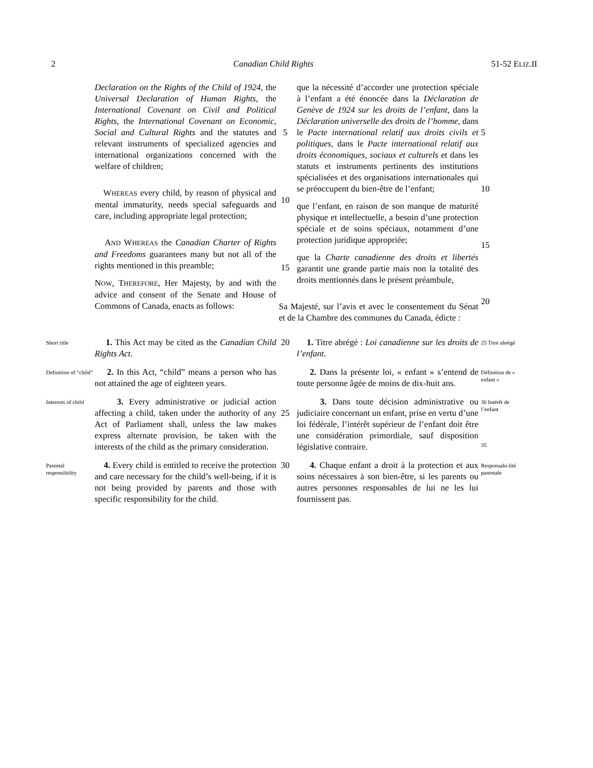2 Canadian Child Rights 51-52 ELIZ.II
Declaration on the Rights of the Child of 1924, the Universal Declaration of Human Rights, the International Covenant on Civil and Political Rights, the International Covenant on Economic, Social and Cultural Rights and the statutes and relevant instruments of specialized agencies and international organizations concerned with the welfare of children;
WHEREAS every child, by reason of physical and mental immaturity, needs special safeguards and care, including appropriate legal protection;
AND WHEREAS the Canadian Charter of Rights and Freedoms guarantees many but not all of the rights mentioned in this preamble;
NOW, THEREFORE, Her Majesty, by and with the advice and consent of the Senate and House of Commons of Canada, enacts as follows:
5
10
15
que la nécessité d’accorder une protection spéciale à l’enfant a été énoncée dans la Déclaration de Genève de 1924 sur les droits de l’enfant, dans la Déclaration universelle des droits de l’homme, dans le Pacte international relatif aux droits civils et politiques, dans le Pacte international relatif aux droits économiques, sociaux et culturels et dans les statuts et instruments pertinents des institutions spécialisées et des organisations internationales qui se préoccupent du bien-être de l’enfant;
que l’enfant, en raison de son manque de maturité physique et intellectuelle, a besoin d’une protection spéciale et de soins spéciaux, notamment d’une protection juridique appropriée;
que la Charte canadienne des droits et libertés garantit une grande partie mais non la totalité des droits mentionnés dans le présent préambule,
Sa Majesté, sur l’avis et avec le consentement du Sénat et de la Chambre des communes du Canada, édicte :
5
10
15
20
Short title
1. This Act may be cited as the Canadian Child Rights Act.
20 1. Titre abrégé : Loi canadienne sur les droits de l’enfant.
25 Titre abrégé
Definition of “child”
2. In this Act, “child” means a person who has not attained the age of eighteen years.
2. Dans la présente loi, « enfant » s’entend de toute personne âgée de moins de dix-huit ans.
Définition de « enfant »
Interests of child
3. Every administrative or judicial action affecting a child, taken under the authority of any Act of Parliament shall, unless the law makes express alternate provision, be taken with the interests of the child as the primary consideration.
25 3. Dans toute décision administrative ou judiciaire concernant un enfant, prise en vertu d’une loi fédérale, l’intérêt supérieur de l’enfant doit être une considération primordiale, sauf disposition législative contraire.
30 Intérêt de l’enfant
35
Parental responsibility
4. Every child is entitled to receive the protection and care necessary for the child’s well-being, if it is not being provided by parents and those with specific responsibility for the child.
30 4. Chaque enfant a droit à la protection et aux soins nécessaires à son bien-être, si les parents ou autres personnes responsables de lui ne les lui fournissent pas.
Responsabi-lité parentale